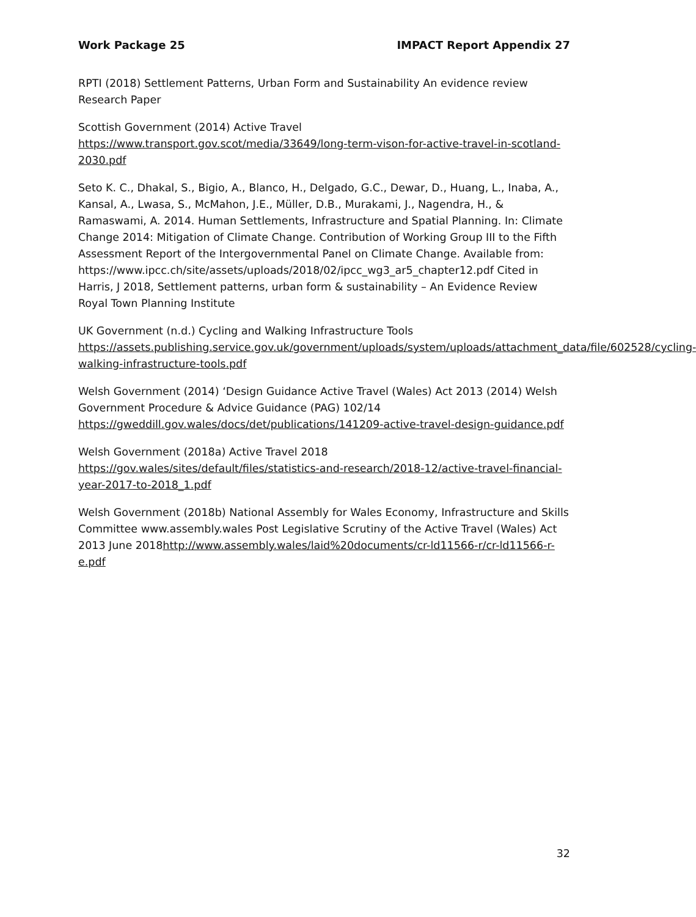Work Package 25 IMPACT Report Appendix 27
RPTI (2018) Settlement Patterns, Urban Form and Sustainability An evidence review Research Paper
Scottish Government (2014) Active Travel
https://www.transport.gov.scot/media/33649/long-term-vison-for-active-travel-in-scotland-2030.pdf
Seto K. C., Dhakal, S., Bigio, A., Blanco, H., Delgado, G.C., Dewar, D., Huang, L., Inaba, A., Kansal, A., Lwasa, S., McMahon, J.E., Müller, D.B., Murakami, J., Nagendra, H., & Ramaswami, A. 2014. Human Settlements, Infrastructure and Spatial Planning. In: Climate Change 2014: Mitigation of Climate Change. Contribution of Working Group III to the Fifth Assessment Report of the Intergovernmental Panel on Climate Change. Available from: https://www.ipcc.ch/site/assets/uploads/2018/02/ipcc_wg3_ar5_chapter12.pdf Cited in Harris, J 2018, Settlement patterns, urban form & sustainability – An Evidence Review Royal Town Planning Institute
UK Government (n.d.) Cycling and Walking Infrastructure Tools
https://assets.publishing.service.gov.uk/government/uploads/system/uploads/attachment_data/file/602528/cycling-walking-infrastructure-tools.pdf
Welsh Government (2014) ‘Design Guidance Active Travel (Wales) Act 2013 (2014) Welsh Government Procedure & Advice Guidance (PAG) 102/14
https://gweddill.gov.wales/docs/det/publications/141209-active-travel-design-guidance.pdf
Welsh Government (2018a) Active Travel 2018
https://gov.wales/sites/default/files/statistics-and-research/2018-12/active-travel-financial-year-2017-to-2018_1.pdf
Welsh Government (2018b) National Assembly for Wales Economy, Infrastructure and Skills Committee www.assembly.wales Post Legislative Scrutiny of the Active Travel (Wales) Act 2013 June 2018http://www.assembly.wales/laid%20documents/cr-ld11566-r/cr-ld11566-r-e.pdf
32